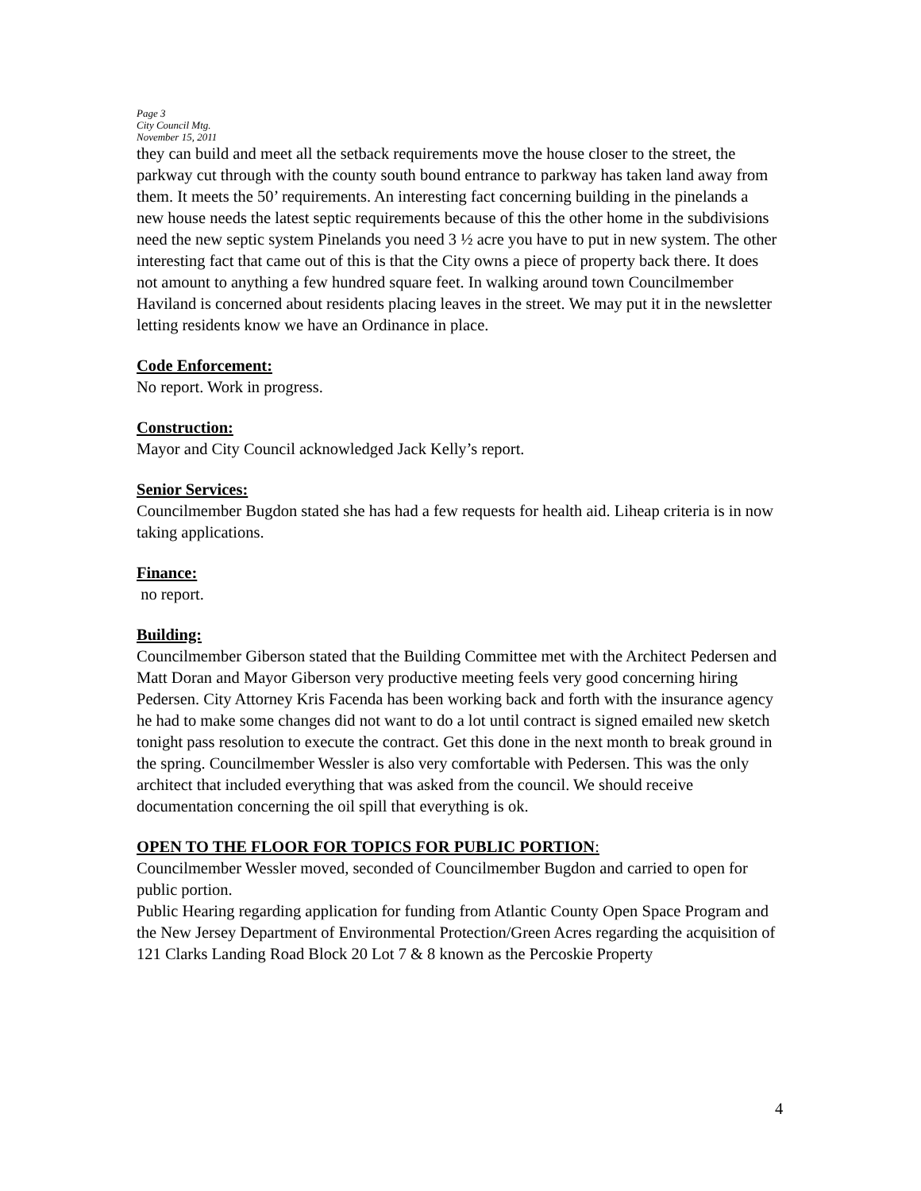Page 3
City Council Mtg.
November 15, 2011
they can build and meet all the setback requirements move the house closer to the street, the parkway cut through with the county south bound entrance to parkway has taken land away from them. It meets the 50’ requirements. An interesting fact concerning building in the pinelands a new house needs the latest septic requirements because of this the other home in the subdivisions need the new septic system Pinelands you need 3 ½ acre you have to put in new system. The other interesting fact that came out of this is that the City owns a piece of property back there. It does not amount to anything a few hundred square feet. In walking around town Councilmember Haviland is concerned about residents placing leaves in the street. We may put it in the newsletter letting residents know we have an Ordinance in place.
Code Enforcement:
No report. Work in progress.
Construction:
Mayor and City Council acknowledged Jack Kelly’s report.
Senior Services:
Councilmember Bugdon stated she has had a few requests for health aid. Liheap criteria is in now taking applications.
Finance:
no report.
Building:
Councilmember Giberson stated that the Building Committee met with the Architect Pedersen and Matt Doran and Mayor Giberson very productive meeting feels very good concerning hiring Pedersen. City Attorney Kris Facenda has been working back and forth with the insurance agency he had to make some changes did not want to do a lot until contract is signed emailed new sketch tonight pass resolution to execute the contract. Get this done in the next month to break ground in the spring. Councilmember Wessler is also very comfortable with Pedersen. This was the only architect that included everything that was asked from the council. We should receive documentation concerning the oil spill that everything is ok.
OPEN TO THE FLOOR FOR TOPICS FOR PUBLIC PORTION:
Councilmember Wessler moved, seconded of Councilmember Bugdon and carried to open for public portion.
Public Hearing regarding application for funding from Atlantic County Open Space Program and the New Jersey Department of Environmental Protection/Green Acres regarding the acquisition of 121 Clarks Landing Road Block 20 Lot 7 & 8 known as the Percoskie Property
4